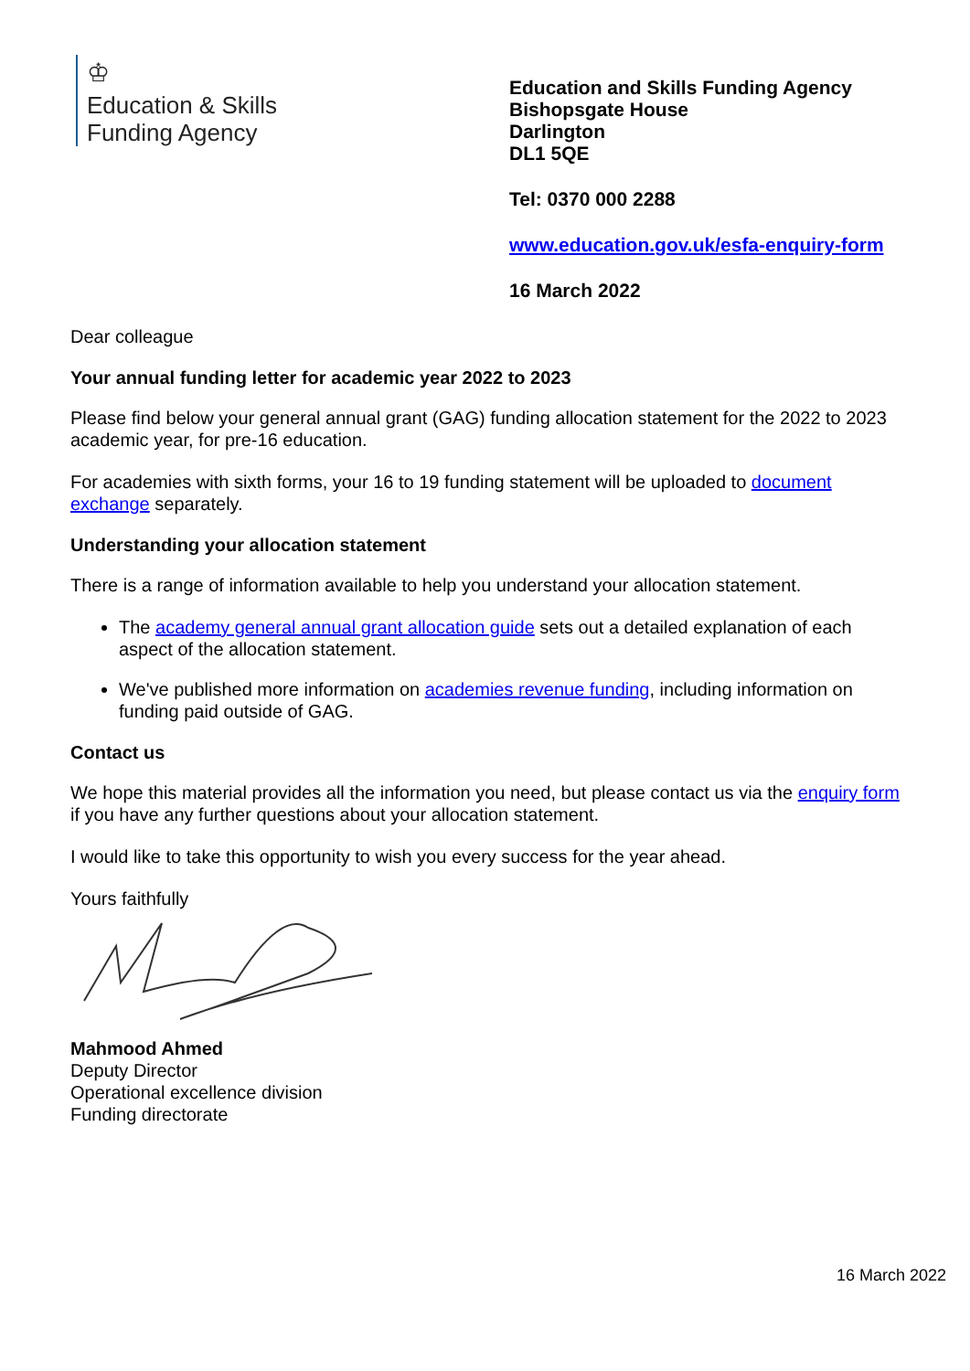♔
Education & Skills
Funding Agency
Education and Skills Funding Agency
Bishopsgate House
Darlington
DL1 5QE
Tel: 0370 000 2288
www.education.gov.uk/esfa-enquiry-form
16 March 2022
Dear colleague
Your annual funding letter for academic year 2022 to 2023
Please find below your general annual grant (GAG) funding allocation statement for the 2022 to 2023 academic year, for pre-16 education.
For academies with sixth forms, your 16 to 19 funding statement will be uploaded to document exchange separately.
Understanding your allocation statement
There is a range of information available to help you understand your allocation statement.
The academy general annual grant allocation guide sets out a detailed explanation of each aspect of the allocation statement.
We've published more information on academies revenue funding, including information on funding paid outside of GAG.
Contact us
We hope this material provides all the information you need, but please contact us via the enquiry form if you have any further questions about your allocation statement.
I would like to take this opportunity to wish you every success for the year ahead.
Yours faithfully
Mahmood Ahmed
Deputy Director
Operational excellence division
Funding directorate
16 March 2022